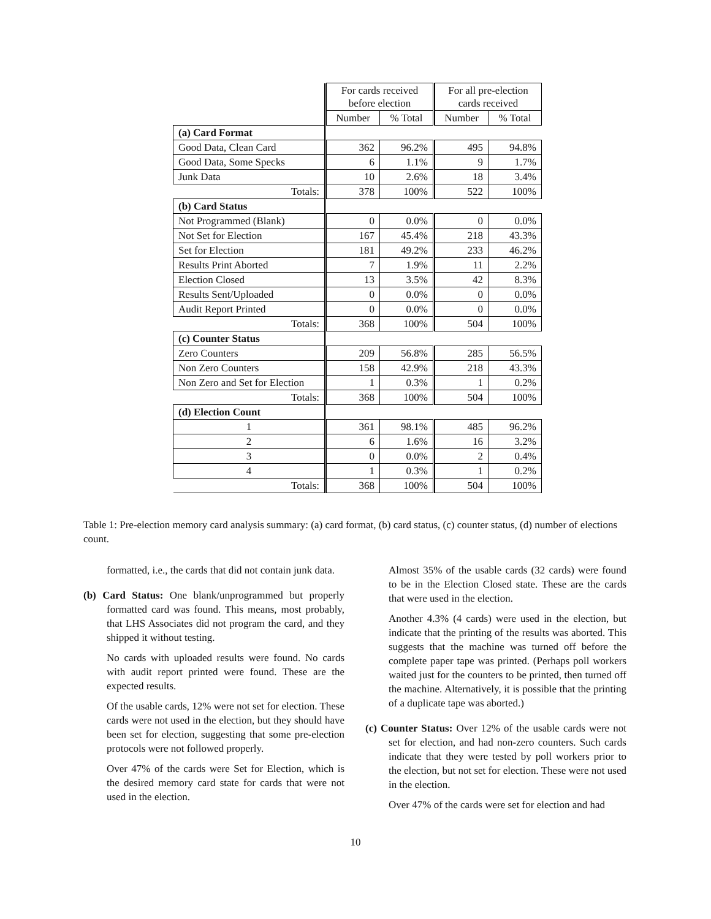| | | For cards received before election | | | For all pre-election cards received | |
| | | Number | % Total | | Number | % Total |
| (a) Card Format | | | | | | |
| Good Data, Clean Card | | 362 | 96.2% | | 495 | 94.8% |
| Good Data, Some Specks | | 6 | 1.1% | | 9 | 1.7% |
| Junk Data | | 10 | 2.6% | | 18 | 3.4% |
| Totals: | | 378 | 100% | | 522 | 100% |
| (b) Card Status | | | | | | |
| Not Programmed (Blank) | | 0 | 0.0% | | 0 | 0.0% |
| Not Set for Election | | 167 | 45.4% | | 218 | 43.3% |
| Set for Election | | 181 | 49.2% | | 233 | 46.2% |
| Results Print Aborted | | 7 | 1.9% | | 11 | 2.2% |
| Election Closed | | 13 | 3.5% | | 42 | 8.3% |
| Results Sent/Uploaded | | 0 | 0.0% | | 0 | 0.0% |
| Audit Report Printed | | 0 | 0.0% | | 0 | 0.0% |
| Totals: | | 368 | 100% | | 504 | 100% |
| (c) Counter Status | | | | | | |
| Zero Counters | | 209 | 56.8% | | 285 | 56.5% |
| Non Zero Counters | | 158 | 42.9% | | 218 | 43.3% |
| Non Zero and Set for Election | | 1 | 0.3% | | 1 | 0.2% |
| Totals: | | 368 | 100% | | 504 | 100% |
| (d) Election Count | | | | | | |
| 1 | | 361 | 98.1% | | 485 | 96.2% |
| 2 | | 6 | 1.6% | | 16 | 3.2% |
| 3 | | 0 | 0.0% | | 2 | 0.4% |
| 4 | | 1 | 0.3% | | 1 | 0.2% |
| Totals: | | 368 | 100% | | 504 | 100% |
Table 1: Pre-election memory card analysis summary: (a) card format, (b) card status, (c) counter status, (d) number of elections count.
formatted, i.e., the cards that did not contain junk data.
(b) Card Status: One blank/unprogrammed but properly formatted card was found. This means, most probably, that LHS Associates did not program the card, and they shipped it without testing.
No cards with uploaded results were found. No cards with audit report printed were found. These are the expected results.
Of the usable cards, 12% were not set for election. These cards were not used in the election, but they should have been set for election, suggesting that some pre-election protocols were not followed properly.
Over 47% of the cards were Set for Election, which is the desired memory card state for cards that were not used in the election.
Almost 35% of the usable cards (32 cards) were found to be in the Election Closed state. These are the cards that were used in the election.
Another 4.3% (4 cards) were used in the election, but indicate that the printing of the results was aborted. This suggests that the machine was turned off before the complete paper tape was printed. (Perhaps poll workers waited just for the counters to be printed, then turned off the machine. Alternatively, it is possible that the printing of a duplicate tape was aborted.)
(c) Counter Status: Over 12% of the usable cards were not set for election, and had non-zero counters. Such cards indicate that they were tested by poll workers prior to the election, but not set for election. These were not used in the election.
Over 47% of the cards were set for election and had
10